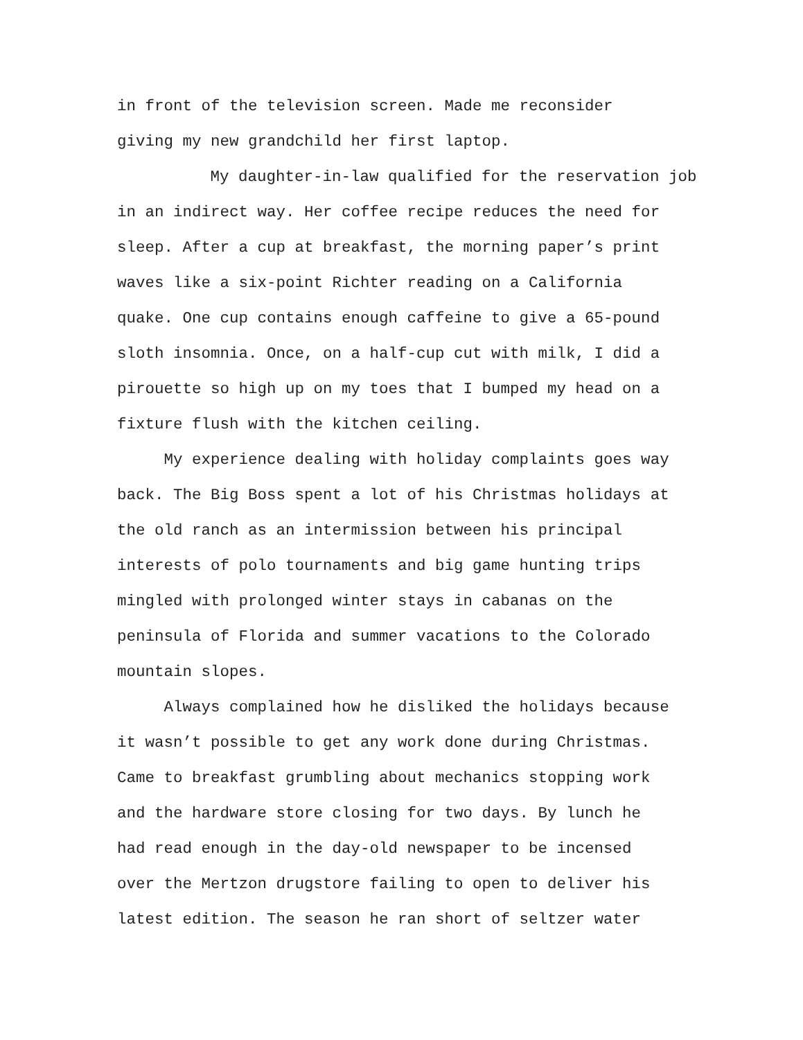in front of the television screen. Made me reconsider
giving my new grandchild her first laptop.
My daughter-in-law qualified for the reservation job
in an indirect way. Her coffee recipe reduces the need for
sleep. After a cup at breakfast, the morning paper’s print
waves like a six-point Richter reading on a California
quake. One cup contains enough caffeine to give a 65-pound
sloth insomnia. Once, on a half-cup cut with milk, I did a
pirouette so high up on my toes that I bumped my head on a
fixture flush with the kitchen ceiling.
My experience dealing with holiday complaints goes way
back. The Big Boss spent a lot of his Christmas holidays at
the old ranch as an intermission between his principal
interests of polo tournaments and big game hunting trips
mingled with prolonged winter stays in cabanas on the
peninsula of Florida and summer vacations to the Colorado
mountain slopes.
Always complained how he disliked the holidays because
it wasn’t possible to get any work done during Christmas.
Came to breakfast grumbling about mechanics stopping work
and the hardware store closing for two days. By lunch he
had read enough in the day-old newspaper to be incensed
over the Mertzon drugstore failing to open to deliver his
latest edition. The season he ran short of seltzer water